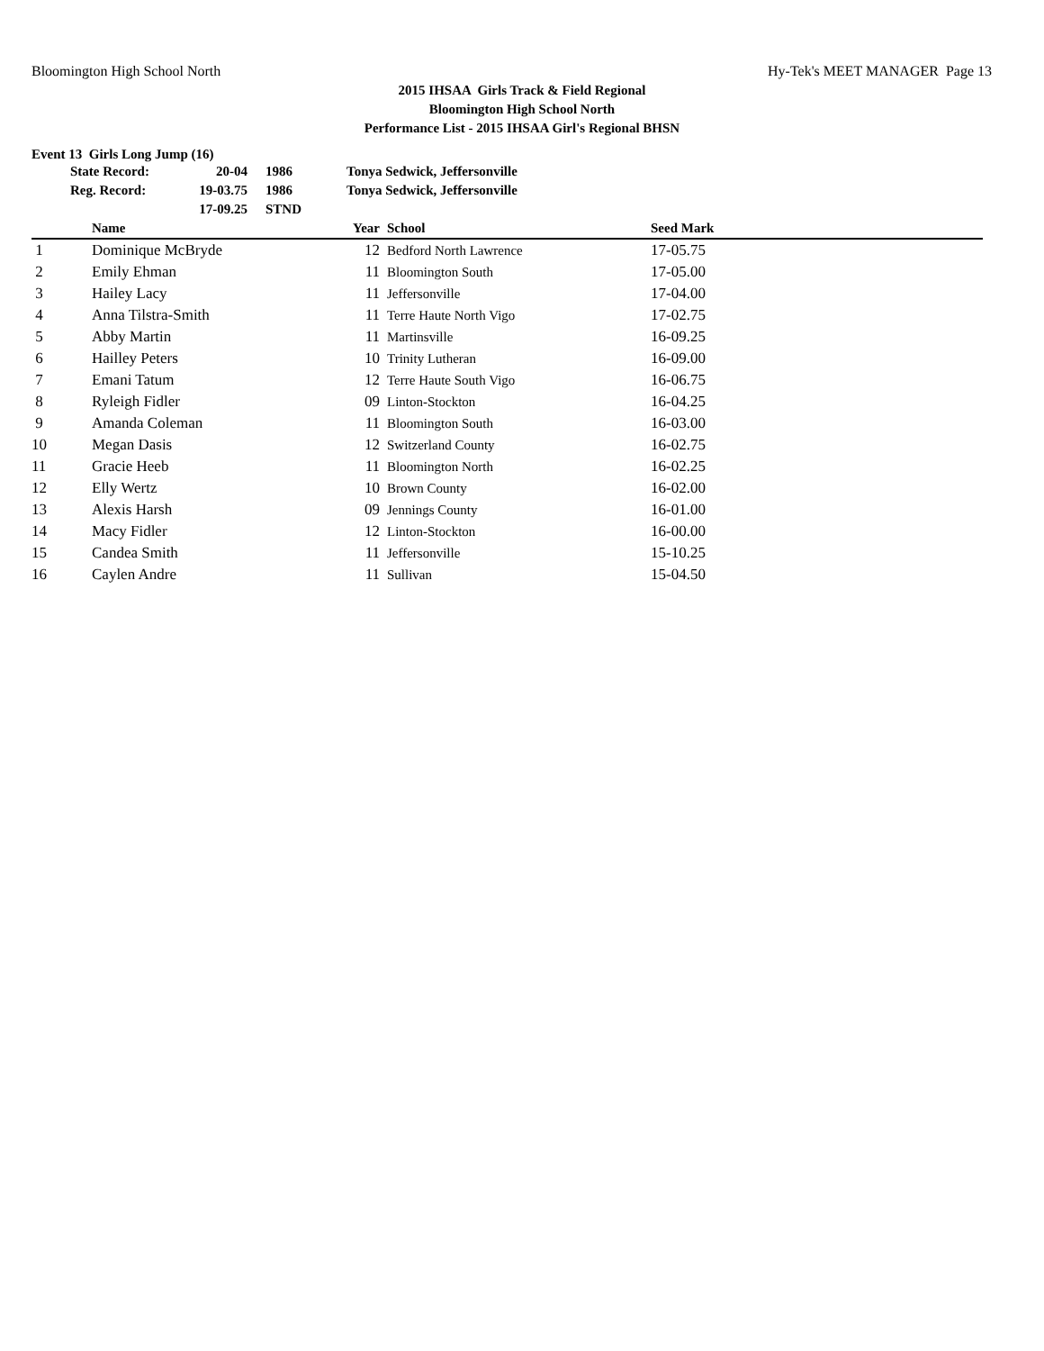Bloomington High School North Hy-Tek's MEET MANAGER Page 13
2015 IHSAA Girls Track & Field Regional
Bloomington High School North
Performance List - 2015 IHSAA Girl's Regional BHSN
Event 13 Girls Long Jump (16)
| State Record: | 20-04 | 1986 | Tonya Sedwick, Jeffersonville |
| Reg. Record: | 19-03.75 | 1986 | Tonya Sedwick, Jeffersonville |
| | 17-09.25 | STND | |
| | Name | Year | School | Seed Mark |
| --- | --- | --- | --- | --- |
| 1 | Dominique McBryde | 12 | Bedford North Lawrence | 17-05.75 |
| 2 | Emily Ehman | 11 | Bloomington South | 17-05.00 |
| 3 | Hailey Lacy | 11 | Jeffersonville | 17-04.00 |
| 4 | Anna Tilstra-Smith | 11 | Terre Haute North Vigo | 17-02.75 |
| 5 | Abby Martin | 11 | Martinsville | 16-09.25 |
| 6 | Hailley Peters | 10 | Trinity Lutheran | 16-09.00 |
| 7 | Emani Tatum | 12 | Terre Haute South Vigo | 16-06.75 |
| 8 | Ryleigh Fidler | 09 | Linton-Stockton | 16-04.25 |
| 9 | Amanda Coleman | 11 | Bloomington South | 16-03.00 |
| 10 | Megan Dasis | 12 | Switzerland County | 16-02.75 |
| 11 | Gracie Heeb | 11 | Bloomington North | 16-02.25 |
| 12 | Elly Wertz | 10 | Brown County | 16-02.00 |
| 13 | Alexis Harsh | 09 | Jennings County | 16-01.00 |
| 14 | Macy Fidler | 12 | Linton-Stockton | 16-00.00 |
| 15 | Candea Smith | 11 | Jeffersonville | 15-10.25 |
| 16 | Caylen Andre | 11 | Sullivan | 15-04.50 |